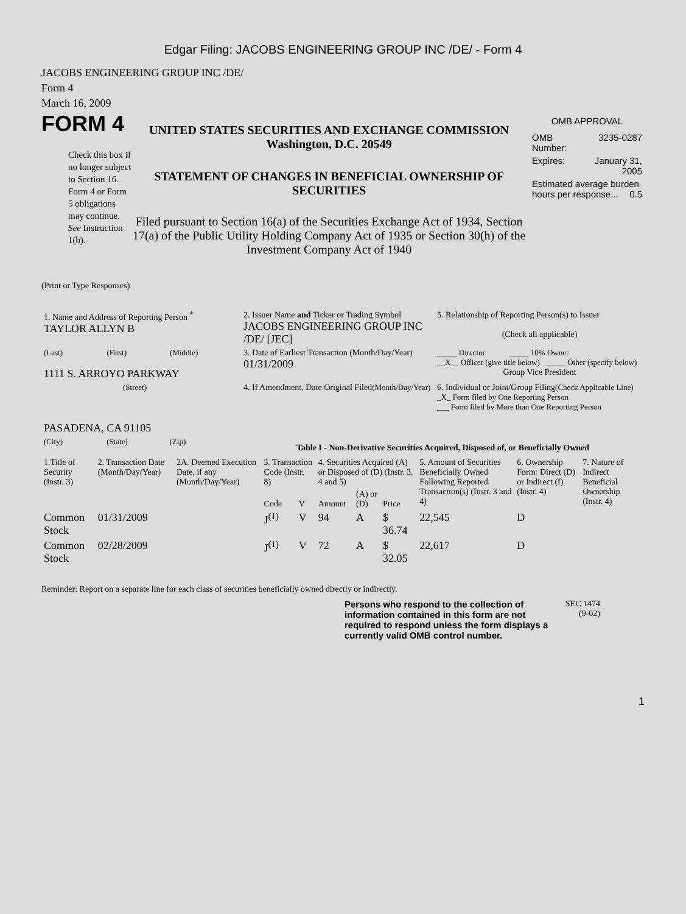Edgar Filing: JACOBS ENGINEERING GROUP INC /DE/ - Form 4
JACOBS ENGINEERING GROUP INC /DE/
Form 4
March 16, 2009
FORM 4
Check this box if no longer subject to Section 16. Form 4 or Form 5 obligations may continue. See Instruction 1(b).
UNITED STATES SECURITIES AND EXCHANGE COMMISSION
Washington, D.C. 20549
STATEMENT OF CHANGES IN BENEFICIAL OWNERSHIP OF SECURITIES
Filed pursuant to Section 16(a) of the Securities Exchange Act of 1934, Section 17(a) of the Public Utility Holding Company Act of 1935 or Section 30(h) of the Investment Company Act of 1940
OMB APPROVAL
| OMB Number: | 3235-0287 |
| Expires: | January 31, 2005 |
| Estimated average burden hours per response... 0.5 | |
(Print or Type Responses)
| 1. Name and Address of Reporting Person <sup>*</sup> TAYLOR ALLYN B | 2. Issuer Name and Ticker or Trading Symbol JACOBS ENGINEERING GROUP INC /DE/ [JEC] | 5. Relationship of Reporting Person(s) to Issuer (Check all applicable) |
| (Last) (First) (Middle) 1111 S. ARROYO PARKWAY | 3. Date of Earliest Transaction (Month/Day/Year) 01/31/2009 | _____ Director _____ 10% Owner __X__ Officer (give title below) _____ Other (specify below) Group Vice President |
| (Street) PASADENA, CA 91105 | 4. If Amendment, Date Original Filed (Month/Day/Year) | 6. Individual or Joint/Group Filing (Check Applicable Line) _X_ Form filed by One Reporting Person ___ Form filed by More than One Reporting Person |
| (City) (State) (Zip) | Table I - Non-Derivative Securities Acquired, Disposed of, or Beneficially Owned | |
| 1.Title of Security (Instr. 3) | 2. Transaction Date (Month/Day/Year) | 2A. Deemed Execution Date, if any (Month/Day/Year) | 3. Transaction Code (Instr. 8) | | 4. Securities Acquired (A) or Disposed of (D) (Instr. 3, 4 and 5) | | | 5. Amount of Securities Beneficially Owned Following Reported Transaction(s) (Instr. 3 and 4) | 6. Ownership Form: Direct (D) or Indirect (I) (Instr. 4) | 7. Nature of Indirect Beneficial Ownership (Instr. 4) |
| --- | --- | --- | --- | --- | --- | --- | --- | --- | --- | --- |
| | | | Code | V | Amount | (A) or (D) | Price | | | |
| Common Stock | 01/31/2009 | | J<sup>(1)</sup> | V | 94 | A | $ 36.74 | 22,545 | D | |
| Common Stock | 02/28/2009 | | J<sup>(1)</sup> | V | 72 | A | $ 32.05 | 22,617 | D | |
Reminder: Report on a separate line for each class of securities beneficially owned directly or indirectly.
Persons who respond to the collection of information contained in this form are not required to respond unless the form displays a currently valid OMB control number.
SEC 1474
(9-02)
1